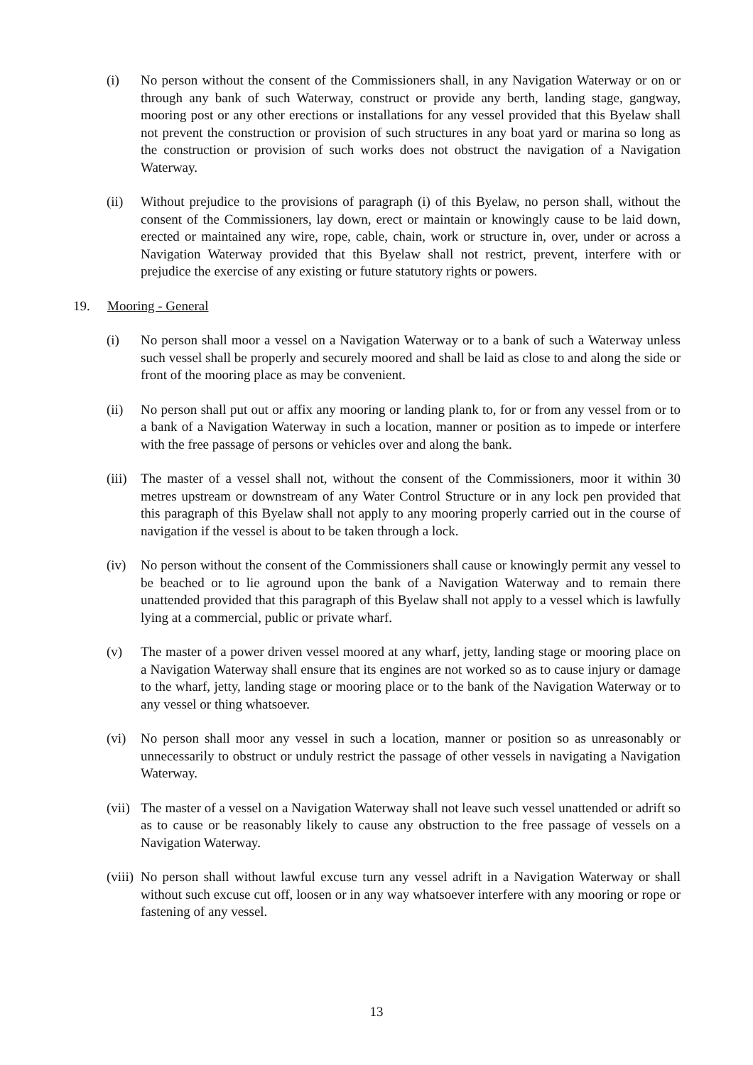(i) No person without the consent of the Commissioners shall, in any Navigation Waterway or on or through any bank of such Waterway, construct or provide any berth, landing stage, gangway, mooring post or any other erections or installations for any vessel provided that this Byelaw shall not prevent the construction or provision of such structures in any boat yard or marina so long as the construction or provision of such works does not obstruct the navigation of a Navigation Waterway.
(ii) Without prejudice to the provisions of paragraph (i) of this Byelaw, no person shall, without the consent of the Commissioners, lay down, erect or maintain or knowingly cause to be laid down, erected or maintained any wire, rope, cable, chain, work or structure in, over, under or across a Navigation Waterway provided that this Byelaw shall not restrict, prevent, interfere with or prejudice the exercise of any existing or future statutory rights or powers.
19. Mooring - General
(i) No person shall moor a vessel on a Navigation Waterway or to a bank of such a Waterway unless such vessel shall be properly and securely moored and shall be laid as close to and along the side or front of the mooring place as may be convenient.
(ii) No person shall put out or affix any mooring or landing plank to, for or from any vessel from or to a bank of a Navigation Waterway in such a location, manner or position as to impede or interfere with the free passage of persons or vehicles over and along the bank.
(iii)
The master of a vessel shall not, without the consent of the Commissioners, moor it within 30 metres upstream or downstream of any Water Control Structure or in any lock pen provided that this paragraph of this Byelaw shall not apply to any mooring properly carried out in the course of navigation if the vessel is about to be taken through a lock.
(iv) No person without the consent of the Commissioners shall cause or knowingly permit any vessel to be beached or to lie aground upon the bank of a Navigation Waterway and to remain there unattended provided that this paragraph of this Byelaw shall not apply to a vessel which is lawfully lying at a commercial, public or private wharf.
(v) The master of a power driven vessel moored at any wharf, jetty, landing stage or mooring place on a Navigation Waterway shall ensure that its engines are not worked so as to cause injury or damage to the wharf, jetty, landing stage or mooring place or to the bank of the Navigation Waterway or to any vessel or thing whatsoever.
(vi) No person shall moor any vessel in such a location, manner or position so as unreasonably or unnecessarily to obstruct or unduly restrict the passage of other vessels in navigating a Navigation Waterway.
(vii)
The master of a vessel on a Navigation Waterway shall not leave such vessel unattended or adrift so as to cause or be reasonably likely to cause any obstruction to the free passage of vessels on a Navigation Waterway.
(viii)
No person shall without lawful excuse turn any vessel adrift in a Navigation Waterway or shall without such excuse cut off, loosen or in any way whatsoever interfere with any mooring or rope or fastening of any vessel.
13